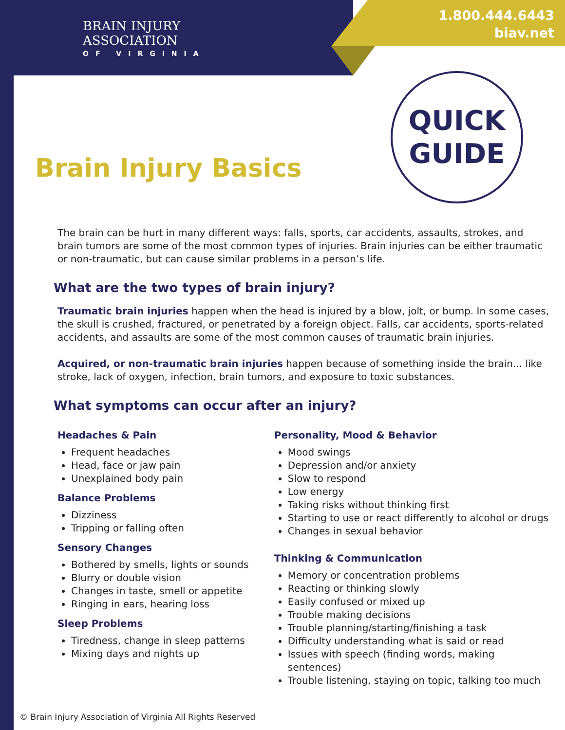BRAIN INJURY
ASSOCIATION
OF VIRGINIA
1.800.444.6443
biav.net
QUICK
GUIDE
Brain Injury Basics
The brain can be hurt in many different ways: falls, sports, car accidents, assaults, strokes, and brain tumors are some of the most common types of injuries. Brain injuries can be either traumatic or non-traumatic, but can cause similar problems in a person’s life.
What are the two types of brain injury?
Traumatic brain injuries happen when the head is injured by a blow, jolt, or bump. In some cases, the skull is crushed, fractured, or penetrated by a foreign object. Falls, car accidents, sports-related accidents, and assaults are some of the most common causes of traumatic brain injuries.
Acquired, or non-traumatic brain injuries happen because of something inside the brain... like stroke, lack of oxygen, infection, brain tumors, and exposure to toxic substances.
What symptoms can occur after an injury?
Headaches & Pain
Frequent headaches
Head, face or jaw pain
Unexplained body pain
Balance Problems
Dizziness
Tripping or falling often
Sensory Changes
Bothered by smells, lights or sounds
Blurry or double vision
Changes in taste, smell or appetite
Ringing in ears, hearing loss
Sleep Problems
Tiredness, change in sleep patterns
Mixing days and nights up
Personality, Mood & Behavior
Mood swings
Depression and/or anxiety
Slow to respond
Low energy
Taking risks without thinking first
Starting to use or react differently to alcohol or drugs
Changes in sexual behavior
Thinking & Communication
Memory or concentration problems
Reacting or thinking slowly
Easily confused or mixed up
Trouble making decisions
Trouble planning/starting/finishing a task
Difficulty understanding what is said or read
Issues with speech (finding words, making sentences)
Trouble listening, staying on topic, talking too much
© Brain Injury Association of Virginia All Rights Reserved